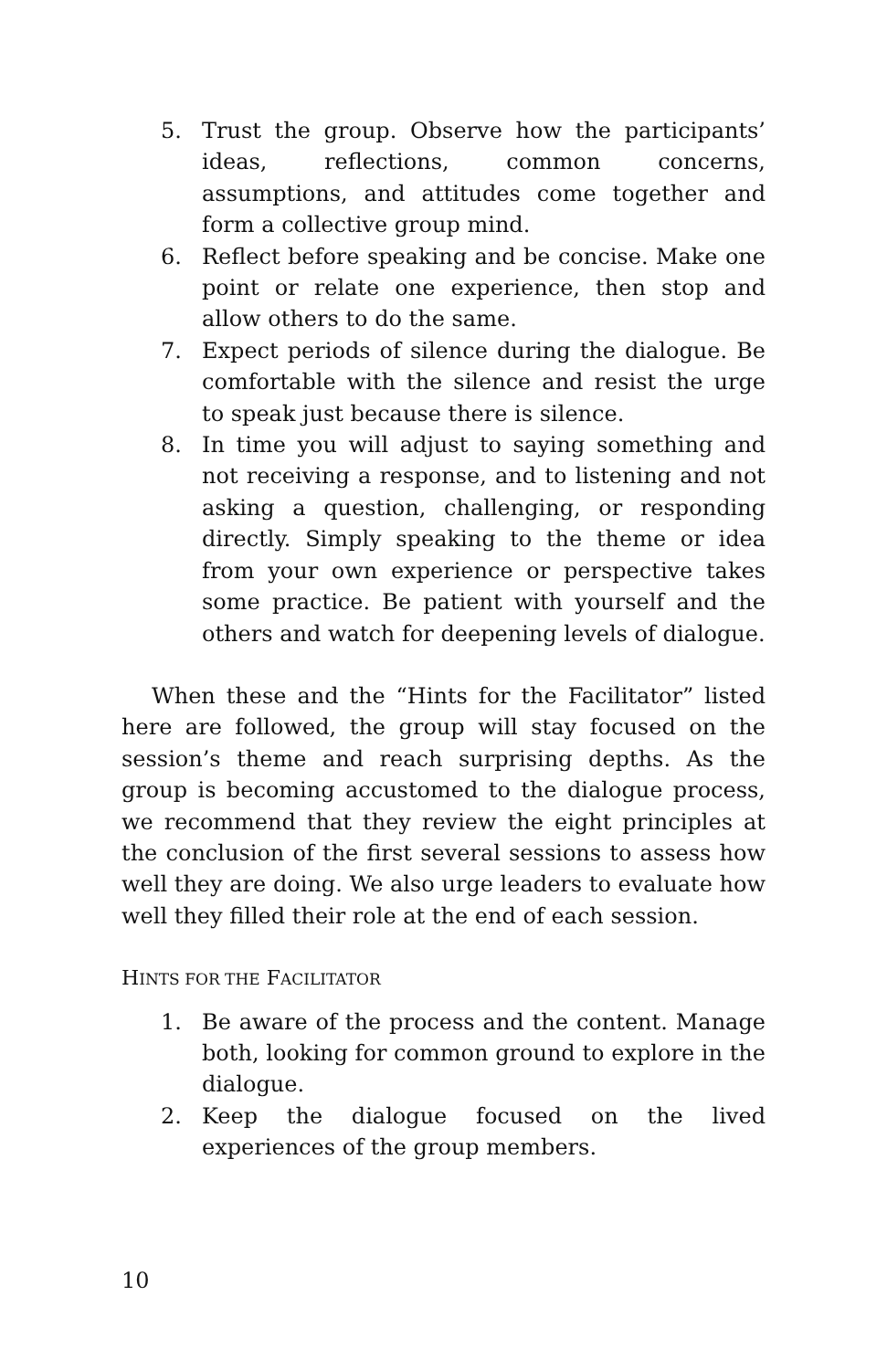5. Trust the group. Observe how the participants’ ideas, reflections, common concerns, assumptions, and attitudes come together and form a collective group mind.
6. Reflect before speaking and be concise. Make one point or relate one experience, then stop and allow others to do the same.
7. Expect periods of silence during the dialogue. Be comfortable with the silence and resist the urge to speak just because there is silence.
8. In time you will adjust to saying something and not receiving a response, and to listening and not asking a question, challenging, or responding directly. Simply speaking to the theme or idea from your own experience or perspective takes some practice. Be patient with yourself and the others and watch for deepening levels of dialogue.
When these and the “Hints for the Facilitator” listed here are followed, the group will stay focused on the session’s theme and reach surprising depths. As the group is becoming accustomed to the dialogue process, we recommend that they review the eight principles at the conclusion of the first several sessions to assess how well they are doing. We also urge leaders to evaluate how well they filled their role at the end of each session.
HINTS FOR THE FACILITATOR
1. Be aware of the process and the content. Manage both, looking for common ground to explore in the dialogue.
2. Keep the dialogue focused on the lived experiences of the group members.
10